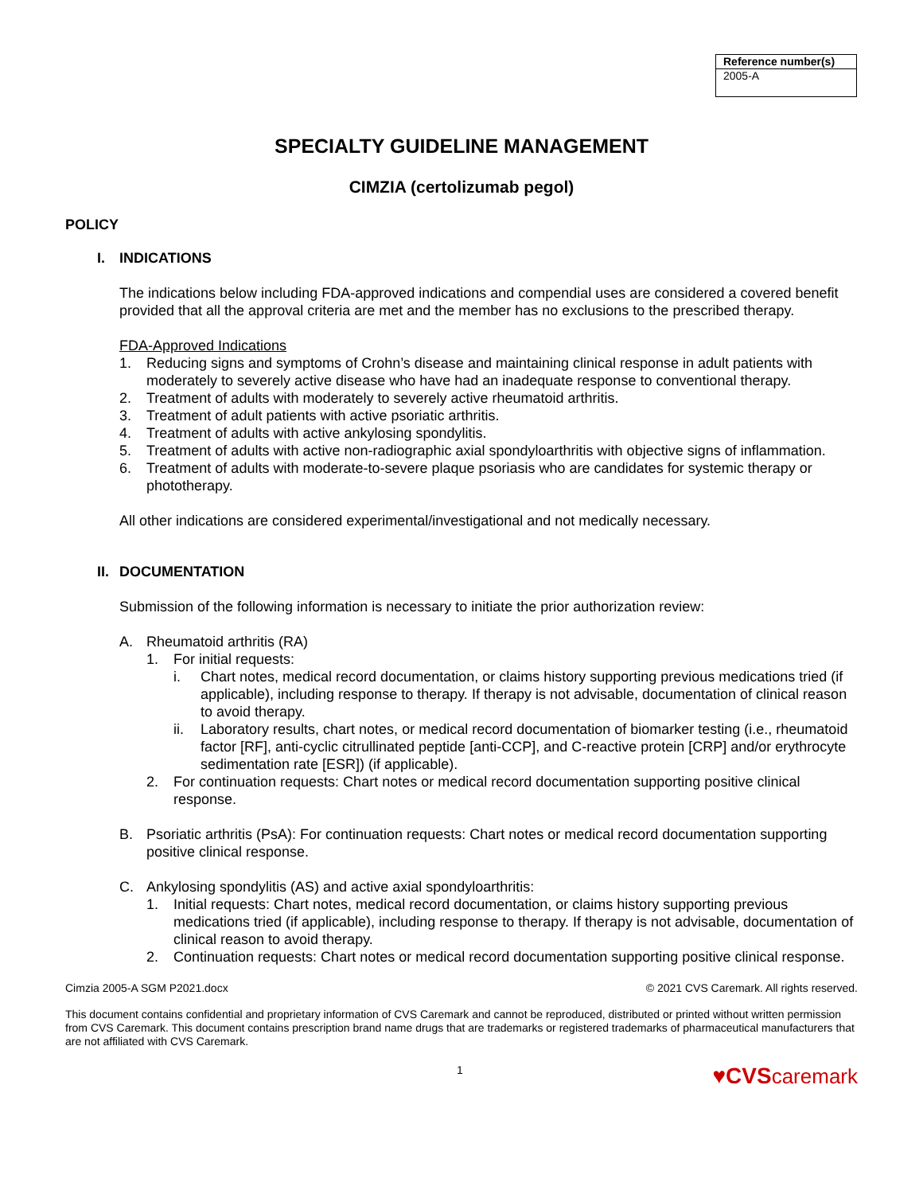| Reference number(s) |
| --- |
| 2005-A |
SPECIALTY GUIDELINE MANAGEMENT
CIMZIA (certolizumab pegol)
POLICY
I. INDICATIONS
The indications below including FDA-approved indications and compendial uses are considered a covered benefit provided that all the approval criteria are met and the member has no exclusions to the prescribed therapy.
FDA-Approved Indications
1. Reducing signs and symptoms of Crohn’s disease and maintaining clinical response in adult patients with moderately to severely active disease who have had an inadequate response to conventional therapy.
2. Treatment of adults with moderately to severely active rheumatoid arthritis.
3. Treatment of adult patients with active psoriatic arthritis.
4. Treatment of adults with active ankylosing spondylitis.
5. Treatment of adults with active non-radiographic axial spondyloarthritis with objective signs of inflammation.
6. Treatment of adults with moderate-to-severe plaque psoriasis who are candidates for systemic therapy or phototherapy.
All other indications are considered experimental/investigational and not medically necessary.
II. DOCUMENTATION
Submission of the following information is necessary to initiate the prior authorization review:
A. Rheumatoid arthritis (RA)
1. For initial requests:
i. Chart notes, medical record documentation, or claims history supporting previous medications tried (if applicable), including response to therapy. If therapy is not advisable, documentation of clinical reason to avoid therapy.
ii. Laboratory results, chart notes, or medical record documentation of biomarker testing (i.e., rheumatoid factor [RF], anti-cyclic citrullinated peptide [anti-CCP], and C-reactive protein [CRP] and/or erythrocyte sedimentation rate [ESR]) (if applicable).
2. For continuation requests: Chart notes or medical record documentation supporting positive clinical response.
B. Psoriatic arthritis (PsA): For continuation requests: Chart notes or medical record documentation supporting positive clinical response.
C. Ankylosing spondylitis (AS) and active axial spondyloarthritis:
1. Initial requests: Chart notes, medical record documentation, or claims history supporting previous medications tried (if applicable), including response to therapy. If therapy is not advisable, documentation of clinical reason to avoid therapy.
2. Continuation requests: Chart notes or medical record documentation supporting positive clinical response.
Cimzia 2005-A SGM P2021.docx © 2021 CVS Caremark. All rights reserved.
This document contains confidential and proprietary information of CVS Caremark and cannot be reproduced, distributed or printed without written permission from CVS Caremark. This document contains prescription brand name drugs that are trademarks or registered trademarks of pharmaceutical manufacturers that are not affiliated with CVS Caremark.
1 ♥CVScaremark